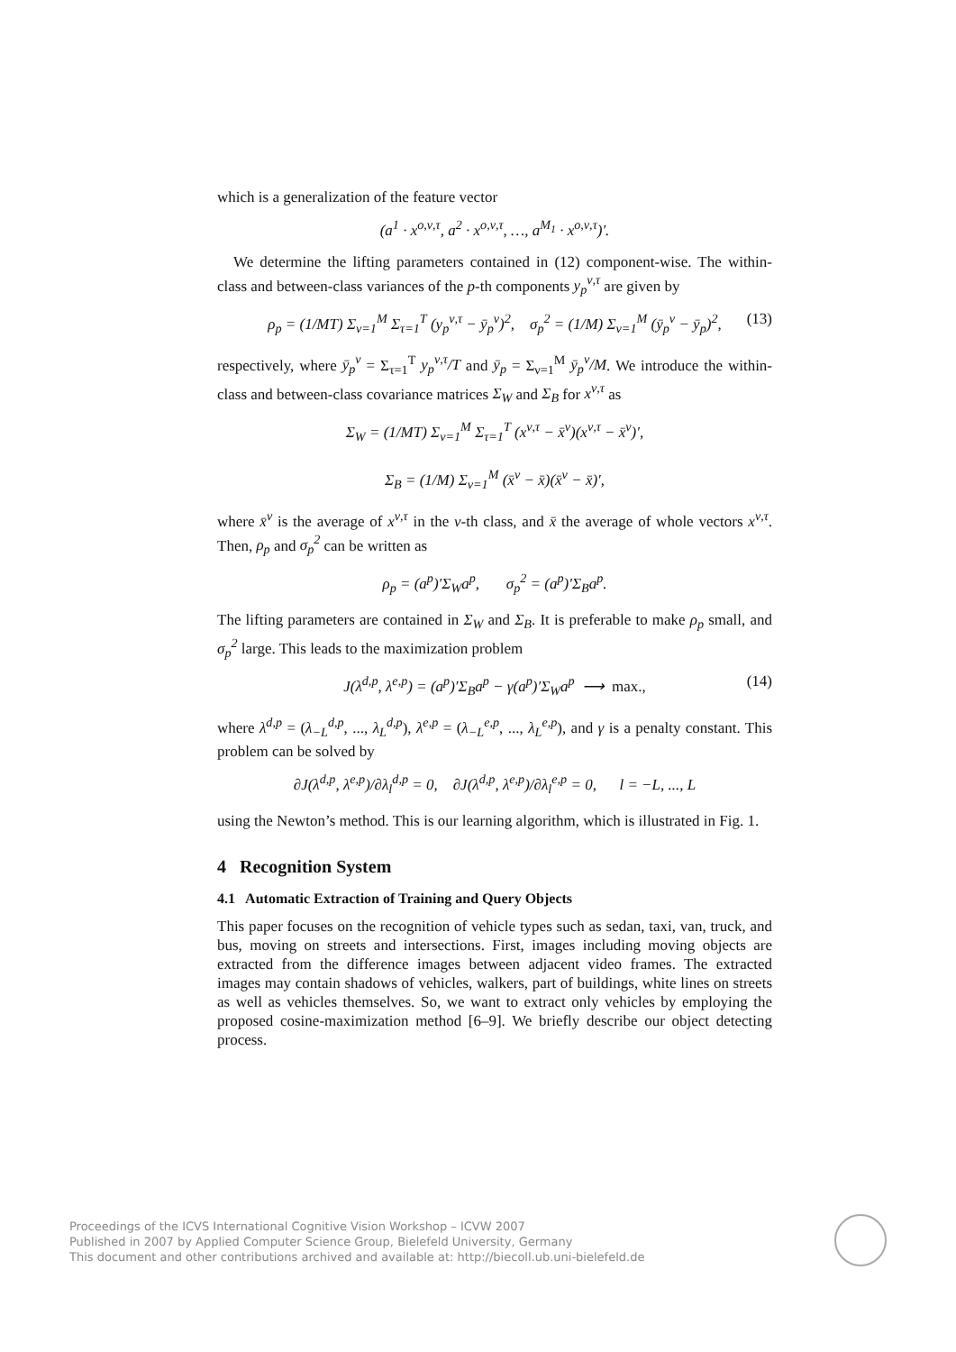which is a generalization of the feature vector
(a<sup>1</sup> · x<sup>o,ν,τ</sup>, a<sup>2</sup> · x<sup>o,ν,τ</sup>, …, a<sup>M<sub>1</sub></sup> · x<sup>o,ν,τ</sup>)′.
We determine the lifting parameters contained in (12) component-wise. The within-class and between-class variances of the p-th components y<sub>p</sub><sup>ν,τ</sup> are given by
ρ<sub>p</sub> = (1/MT) Σ<sub>ν=1</sub><sup>M</sup> Σ<sub>τ=1</sub><sup>T</sup> (y<sub>p</sub><sup>ν,τ</sup> − ȳ<sub>p</sub><sup>ν</sup>)<sup>2</sup>, σ<sub>p</sub><sup>2</sup> = (1/M) Σ<sub>ν=1</sub><sup>M</sup> (ȳ<sub>p</sub><sup>ν</sup> − ȳ<sub>p</sub>)<sup>2</sup>, (13)
respectively, where ȳ<sub>p</sub><sup>ν</sup> = Σ<sub>τ=1</sub><sup>T</sup> y<sub>p</sub><sup>ν,τ</sup>/T and ȳ<sub>p</sub> = Σ<sub>ν=1</sub><sup>M</sup> ȳ<sub>p</sub><sup>ν</sup>/M. We introduce the within-class and between-class covariance matrices Σ<sub>W</sub> and Σ<sub>B</sub> for x<sup>ν,τ</sup> as
Σ<sub>W</sub> = (1/MT) Σ<sub>ν=1</sub><sup>M</sup> Σ<sub>τ=1</sub><sup>T</sup> (x<sup>ν,τ</sup> − x̄<sup>ν</sup>)(x<sup>ν,τ</sup> − x̄<sup>ν</sup>)′,
Σ<sub>B</sub> = (1/M) Σ<sub>ν=1</sub><sup>M</sup> (x̄<sup>ν</sup> − x̄)(x̄<sup>ν</sup> − x̄)′,
where x̄<sup>ν</sup> is the average of x<sup>ν,τ</sup> in the ν-th class, and x̄ the average of whole vectors x<sup>ν,τ</sup>. Then, ρ<sub>p</sub> and σ<sub>p</sub><sup>2</sup> can be written as
ρ<sub>p</sub> = (a<sup>p</sup>)′Σ<sub>W</sub>a<sup>p</sup>, σ<sub>p</sub><sup>2</sup> = (a<sup>p</sup>)′Σ<sub>B</sub>a<sup>p</sup>.
The lifting parameters are contained in Σ<sub>W</sub> and Σ<sub>B</sub>. It is preferable to make ρ<sub>p</sub> small, and σ<sub>p</sub><sup>2</sup> large. This leads to the maximization problem
J(λ<sup>d,p</sup>, λ<sup>e,p</sup>) = (a<sup>p</sup>)′Σ<sub>B</sub>a<sup>p</sup> − γ(a<sup>p</sup>)′Σ<sub>W</sub>a<sup>p</sup> ⟶ max., (14)
where λ<sup>d,p</sup> = (λ<sub>−L</sub><sup>d,p</sup>, ..., λ<sub>L</sub><sup>d,p</sup>), λ<sup>e,p</sup> = (λ<sub>−L</sub><sup>e,p</sup>, ..., λ<sub>L</sub><sup>e,p</sup>), and γ is a penalty constant. This problem can be solved by
∂J(λ<sup>d,p</sup>, λ<sup>e,p</sup>)/∂λ<sub>l</sub><sup>d,p</sup> = 0, ∂J(λ<sup>d,p</sup>, λ<sup>e,p</sup>)/∂λ<sub>l</sub><sup>e,p</sup> = 0, l = −L, ..., L
using the Newton’s method. This is our learning algorithm, which is illustrated in Fig. 1.
4 Recognition System
4.1 Automatic Extraction of Training and Query Objects
This paper focuses on the recognition of vehicle types such as sedan, taxi, van, truck, and bus, moving on streets and intersections. First, images including moving objects are extracted from the difference images between adjacent video frames. The extracted images may contain shadows of vehicles, walkers, part of buildings, white lines on streets as well as vehicles themselves. So, we want to extract only vehicles by employing the proposed cosine-maximization method [6–9]. We briefly describe our object detecting process.
Proceedings of the ICVS International Cognitive Vision Workshop – ICVW 2007
Published in 2007 by Applied Computer Science Group, Bielefeld University, Germany
This document and other contributions archived and available at: http://biecoll.ub.uni-bielefeld.de